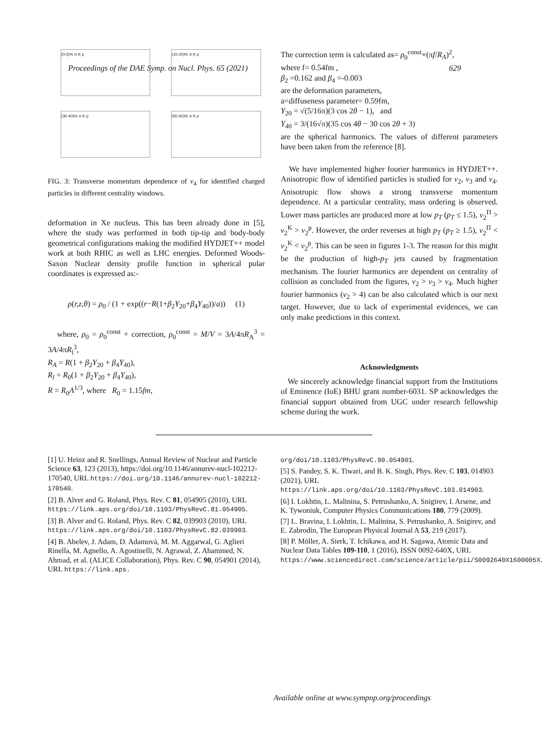Proceedings of the DAE Symp. on Nucl. Phys. 65 (2021) 629
(0-5)% π K p
(10-20)% π K p
(30-40)% π K p
(50-60)% π K p
FIG. 3: Transverse momentum dependence of v<sub>4</sub> for identified charged particles in different centrality windows.
deformation in Xe nucleus. This has been already done in [5], where the study was performed in both tip-tip and body-body geometrical configurations making the modified HYDJET++ model work at both RHIC as well as LHC energies. Deformed Woods-Saxon Nuclear density profile function in spherical polar coordinates is expressed as:-
ρ(r,z,θ) = ρ<sub>0</sub> / (1 + exp((r−R(1+β<sub>2</sub>Y<sub>20</sub>+β<sub>4</sub>Y<sub>40</sub>))/a)) (1)
where, ρ<sub>0</sub> = ρ<sub>0</sub><sup>const</sup> + correction, ρ<sub>0</sub><sup>const</sup> = M/V = 3A/4πR<sub>A</sub><sup>3</sup> = 3A/4πR<sub>l</sub><sup>3</sup>,
R<sub>A</sub> = R(1 + β<sub>2</sub>Y<sub>20</sub> + β<sub>4</sub>Y<sub>40</sub>),
R<sub>l</sub> = R<sub>0</sub>(1 + β<sub>2</sub>Y<sub>20</sub> + β<sub>4</sub>Y<sub>40</sub>),
R = R<sub>0</sub>A<sup>1/3</sup>, where R<sub>0</sub> = 1.15fm,
The correction term is calculated as= ρ<sub>0</sub><sup>const</sup>×(πf/R<sub>A</sub>)<sup>2</sup>,
where f= 0.54fm ,
β<sub>2</sub> =0.162 and β<sub>4</sub> =-0.003
are the deformation parameters,
a=diffuseness parameter= 0.59fm,
Y<sub>20</sub> = √(5/16π)(3 cos 2θ − 1), and
Y<sub>40</sub> = 3/(16√π)(35 cos 4θ − 30 cos 2θ + 3)
are the spherical harmonics. The values of different parameters have been taken from the reference [8].
We have implemented higher fourier harmonics in HYDJET++. Anisotropic flow of identified particles is studied for v<sub>2</sub>, v<sub>3</sub> and v<sub>4</sub>. Anisotropic flow shows a strong transverse momentum dependence. At a particular centrality, mass ordering is observed. Lower mass particles are produced more at low p<sub>T</sub> (p<sub>T</sub> ≤ 1.5), v<sub>2</sub><sup>Π</sup> > v<sub>2</sub><sup>K</sup> > v<sub>2</sub><sup>p</sup>. However, the order reverses at high p<sub>T</sub> (p<sub>T</sub> ≥ 1.5), v<sub>2</sub><sup>Π</sup> < v<sub>2</sub><sup>K</sup> < v<sub>2</sub><sup>p</sup>. This can be seen in figures 1-3. The reason for this might be the production of high-p<sub>T</sub> jets caused by fragmentation mechanism. The fourier harmonics are dependent on centrality of collision as concluded from the figures, v<sub>2</sub> > v<sub>3</sub> > v<sub>4</sub>. Much higher fourier harmonics (v<sub>2</sub> > 4) can be also calculated which is our next target. However, due to lack of experimental evidences, we can only make predictions in this context.
Acknowledgments
We sincerely acknowledge financial support from the Institutions of Eminence (IoE) BHU grant number-6031. SP acknowledges the financial support obtained from UGC under research fellowship scheme during the work.
[1] U. Heinz and R. Snellings, Annual Review of Nuclear and Particle Science 63, 123 (2013), https://doi.org/10.1146/annurev-nucl-102212-170540, URL https://doi.org/10.1146/annurev-nucl-102212-170540.
[2] B. Alver and G. Roland, Phys. Rev. C 81, 054905 (2010), URL https://link.aps.org/doi/10.1103/PhysRevC.81.054905.
[3] B. Alver and G. Roland, Phys. Rev. C 82, 039903 (2010), URL https://link.aps.org/doi/10.1103/PhysRevC.82.039903.
[4] B. Abelev, J. Adam, D. Adamová, M. M. Aggarwal, G. Aglieri Rinella, M. Agnello, A. Agostinelli, N. Agrawal, Z. Ahammed, N. Ahmad, et al. (ALICE Collaboration), Phys. Rev. C 90, 054901 (2014), URL https://link.aps.
org/doi/10.1103/PhysRevC.90.054901.
[5] S. Pandey, S. K. Tiwari, and B. K. Singh, Phys. Rev. C 103, 014903 (2021), URL https://link.aps.org/doi/10.1103/PhysRevC.103.014903.
[6] I. Lokhtin, L. Malinina, S. Petrushanko, A. Snigirev, I. Arsene, and K. Tywoniuk, Computer Physics Communications 180, 779 (2009).
[7] L. Bravina, I. Lokhtin, L. Malinina, S. Petrushanko, A. Snigirev, and E. Zabrodin, The European Physical Journal A 53, 219 (2017).
[8] P. Möller, A. Sierk, T. Ichikawa, and H. Sagawa, Atomic Data and Nuclear Data Tables 109-110, 1 (2016), ISSN 0092-640X, URL https://www.sciencedirect.com/science/article/pii/S0092640X1600005X.
Available online at www.sympnp.org/proceedings